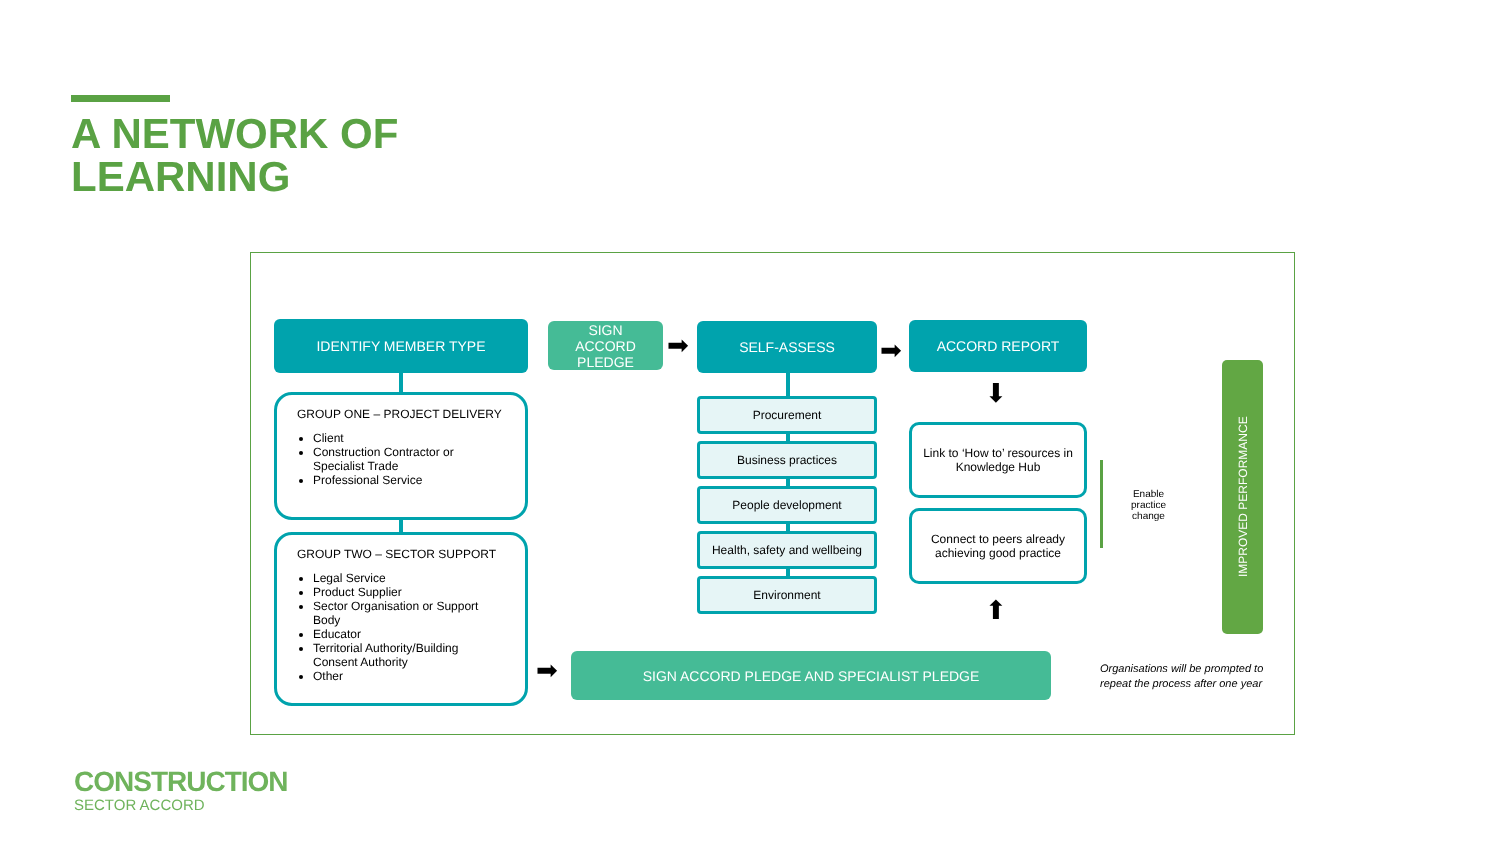A NETWORK OF
LEARNING
IDENTIFY MEMBER TYPE
SIGN
ACCORD
PLEDGE
➡
SELF-ASSESS
➡
ACCORD REPORT
GROUP ONE – PROJECT DELIVERY
Client
Construction Contractor or Specialist Trade
Professional Service
GROUP TWO – SECTOR SUPPORT
Legal Service
Product Supplier
Sector Organisation or Support Body
Educator
Territorial Authority/Building Consent Authority
Other
Procurement
Business practices
People development
Health, safety and wellbeing
Environment
⬇
Link to ‘How to’ resources in Knowledge Hub
Connect to peers already achieving good practice
⬆
➡ SIGN ACCORD PLEDGE AND SPECIALIST PLEDGE
Enable
practice
change
IMPROVED PERFORMANCE
Organisations will be prompted to repeat the process after one year
CONSTRUCTION
SECTOR ACCORD